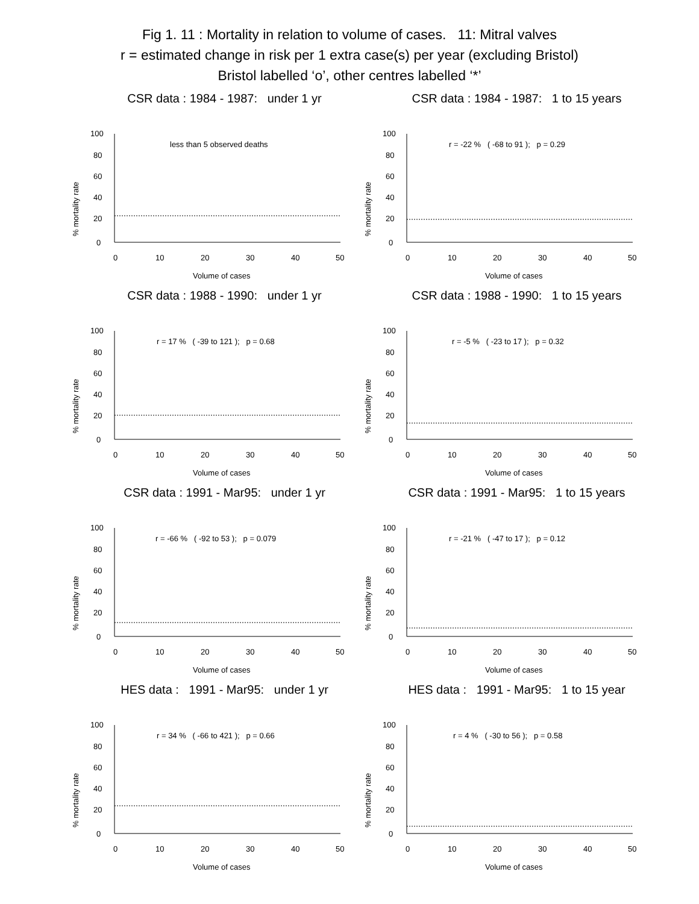Fig 1. 11 : Mortality in relation to volume of cases. 11: Mitral valves
r = estimated change in risk per 1 extra case(s) per year (excluding Bristol)
Bristol labelled ‘o’, other centres labelled ‘*’
CSR data : 1984 - 1987: under 1 yr
% mortality rate
100
80
60
40
20
0
0
10
20
30
40
50
Volume of cases
less than 5 observed deaths
CSR data : 1984 - 1987: 1 to 15 years
% mortality rate
100
80
60
40
20
0
0
10
20
30
40
50
Volume of cases
r = -22 % ( -68 to 91 ); p = 0.29
CSR data : 1988 - 1990: under 1 yr
% mortality rate
100
80
60
40
20
0
0
10
20
30
40
50
Volume of cases
r = 17 % ( -39 to 121 ); p = 0.68
CSR data : 1988 - 1990: 1 to 15 years
% mortality rate
100
80
60
40
20
0
0
10
20
30
40
50
Volume of cases
r = -5 % ( -23 to 17 ); p = 0.32
CSR data : 1991 - Mar95: under 1 yr
% mortality rate
100
80
60
40
20
0
0
10
20
30
40
50
Volume of cases
r = -66 % ( -92 to 53 ); p = 0.079
CSR data : 1991 - Mar95: 1 to 15 years
% mortality rate
100
80
60
40
20
0
0
10
20
30
40
50
Volume of cases
r = -21 % ( -47 to 17 ); p = 0.12
HES data : 1991 - Mar95: under 1 yr
% mortality rate
100
80
60
40
20
0
0
10
20
30
40
50
Volume of cases
r = 34 % ( -66 to 421 ); p = 0.66
HES data : 1991 - Mar95: 1 to 15 year
% mortality rate
100
80
60
40
20
0
0
10
20
30
40
50
Volume of cases
r = 4 % ( -30 to 56 ); p = 0.58